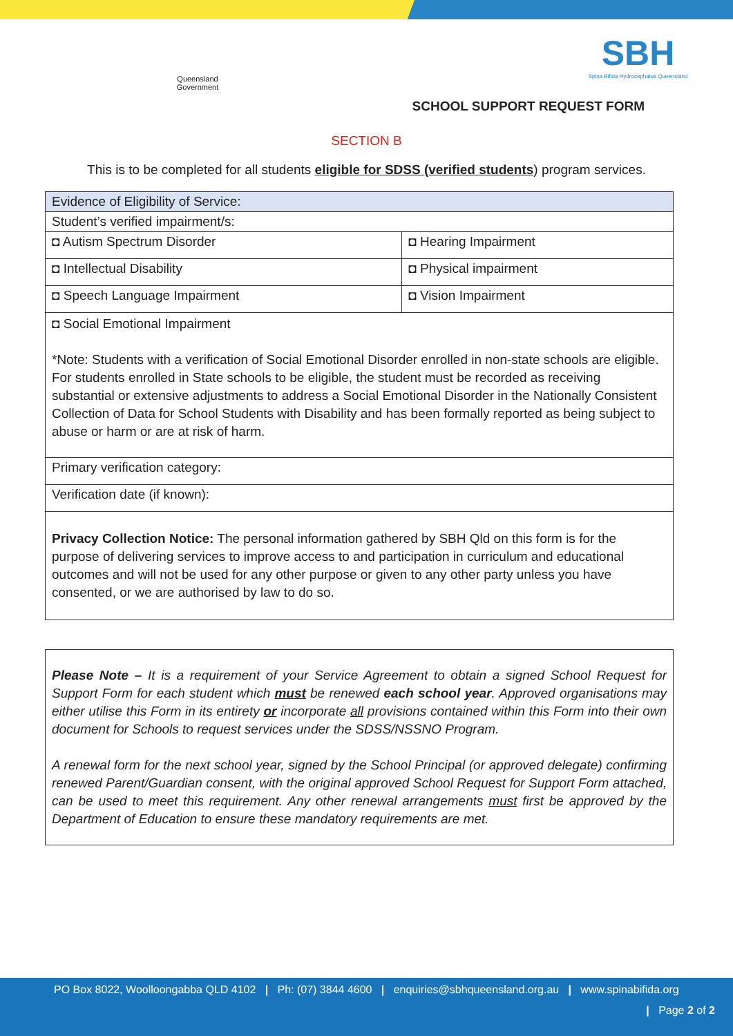Queensland Government
SBH
Spina Bifida Hydrocephalus Queensland
SCHOOL SUPPORT REQUEST FORM
SECTION B
This is to be completed for all students eligible for SDSS (verified students) program services.
| Evidence of Eligibility of Service: | |
| Student’s verified impairment/s: | |
| ◘ Autism Spectrum Disorder | ◘ Hearing Impairment |
| ◘ Intellectual Disability | ◘ Physical impairment |
| ◘ Speech Language Impairment | ◘ Vision Impairment |
| ◘ Social Emotional Impairment *Note: Students with a verification of Social Emotional Disorder enrolled in non-state schools are eligible. For students enrolled in State schools to be eligible, the student must be recorded as receiving substantial or extensive adjustments to address a Social Emotional Disorder in the Nationally Consistent Collection of Data for School Students with Disability and has been formally reported as being subject to abuse or harm or are at risk of harm. | |
| Primary verification category: | |
| Verification date (if known): | |
| Privacy Collection Notice: The personal information gathered by SBH Qld on this form is for the purpose of delivering services to improve access to and participation in curriculum and educational outcomes and will not be used for any other purpose or given to any other party unless you have consented, or we are authorised by law to do so. | |
Please Note – It is a requirement of your Service Agreement to obtain a signed School Request for Support Form for each student which must be renewed each school year. Approved organisations may either utilise this Form in its entirety or incorporate all provisions contained within this Form into their own document for Schools to request services under the SDSS/NSSNO Program.
A renewal form for the next school year, signed by the School Principal (or approved delegate) confirming renewed Parent/Guardian consent, with the original approved School Request for Support Form attached, can be used to meet this requirement. Any other renewal arrangements must first be approved by the Department of Education to ensure these mandatory requirements are met.
PO Box 8022, Woolloongabba QLD 4102 | Ph: (07) 3844 4600 | enquiries@sbhqueensland.org.au | www.spinabifida.org
| Page 2 of 2